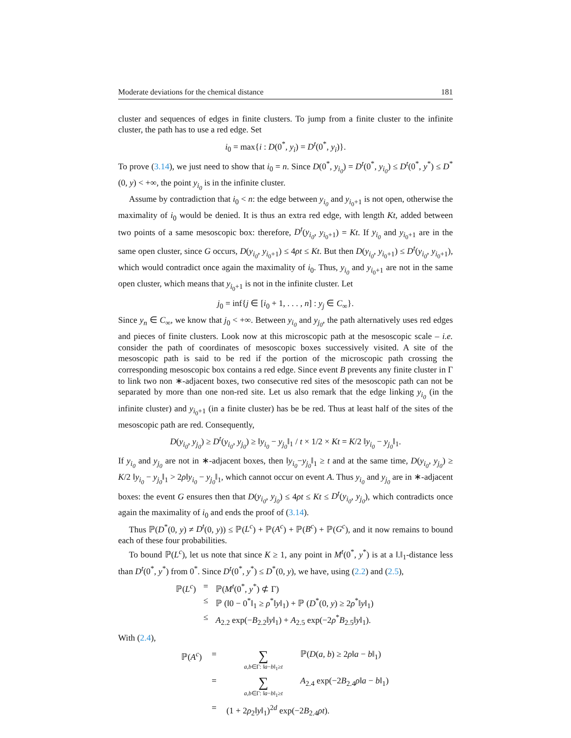Moderate deviations for the chemical distance 181
cluster and sequences of edges in finite clusters. To jump from a finite cluster to the infinite cluster, the path has to use a red edge. Set
i<sub>0</sub> = max{i : D(0<sup>*</sup>, y<sub>i</sub>) = D<sup>t</sup>(0<sup>*</sup>, y<sub>i</sub>)}.
To prove (3.14), we just need to show that i<sub>0</sub> = n. Since D(0<sup>*</sup>, y<sub>i<sub>0</sub></sub>) = D<sup>t</sup>(0<sup>*</sup>, y<sub>i<sub>0</sub></sub>) ≤ D<sup>t</sup>(0<sup>*</sup>, y<sup>*</sup>) ≤ D<sup>*</sup>(0, y) < +∞, the point y<sub>i<sub>0</sub></sub> is in the infinite cluster.
Assume by contradiction that i<sub>0</sub> < n: the edge between y<sub>i<sub>0</sub></sub> and y<sub>i<sub>0</sub>+1</sub> is not open, otherwise the maximality of i<sub>0</sub> would be denied. It is thus an extra red edge, with length Kt, added between two points of a same mesoscopic box: therefore, D<sup>t</sup>(y<sub>i<sub>0</sub></sub>, y<sub>i<sub>0</sub>+1</sub>) = Kt. If y<sub>i<sub>0</sub></sub> and y<sub>i<sub>0</sub>+1</sub> are in the same open cluster, since G occurs, D(y<sub>i<sub>0</sub></sub>, y<sub>i<sub>0</sub>+1</sub>) ≤ 4ρt ≤ Kt. But then D(y<sub>i<sub>0</sub></sub>, y<sub>i<sub>0</sub>+1</sub>) ≤ D<sup>t</sup>(y<sub>i<sub>0</sub></sub>, y<sub>i<sub>0</sub>+1</sub>), which would contradict once again the maximality of i<sub>0</sub>. Thus, y<sub>i<sub>0</sub></sub> and y<sub>i<sub>0</sub>+1</sub> are not in the same open cluster, which means that y<sub>i<sub>0</sub>+1</sub> is not in the infinite cluster. Let
j<sub>0</sub> = inf{j ∈ [i<sub>0</sub> + 1, . . . , n] : y<sub>j</sub> ∈ C<sub>∞</sub>}.
Since y<sub>n</sub> ∈ C<sub>∞</sub>, we know that j<sub>0</sub> < +∞. Between y<sub>i<sub>0</sub></sub> and y<sub>j<sub>0</sub></sub>, the path alternatively uses red edges and pieces of finite clusters. Look now at this microscopic path at the mesoscopic scale – i.e. consider the path of coordinates of mesoscopic boxes successively visited. A site of the mesoscopic path is said to be red if the portion of the microscopic path crossing the corresponding mesoscopic box contains a red edge. Since event B prevents any finite cluster in Γ to link two non ∗-adjacent boxes, two consecutive red sites of the mesoscopic path can not be separated by more than one non-red site. Let us also remark that the edge linking y<sub>i<sub>0</sub></sub> (in the infinite cluster) and y<sub>i<sub>0</sub>+1</sub> (in a finite cluster) has be be red. Thus at least half of the sites of the mesoscopic path are red. Consequently,
D(y<sub>i<sub>0</sub></sub>, y<sub>j<sub>0</sub></sub>) ≥ D<sup>t</sup>(y<sub>i<sub>0</sub></sub>, y<sub>j<sub>0</sub></sub>) ≥ ‖y<sub>i<sub>0</sub></sub> − y<sub>j<sub>0</sub></sub>‖<sub>1</sub> / t × 1/2 × Kt = K/2 ‖y<sub>i<sub>0</sub></sub> − y<sub>j<sub>0</sub></sub>‖<sub>1</sub>.
If y<sub>i<sub>0</sub></sub> and y<sub>j<sub>0</sub></sub> are not in ∗-adjacent boxes, then ‖y<sub>i<sub>0</sub></sub>−y<sub>j<sub>0</sub></sub>‖<sub>1</sub> ≥ t and at the same time, D(y<sub>i<sub>0</sub></sub>, y<sub>j<sub>0</sub></sub>) ≥ K/2 ‖y<sub>i<sub>0</sub></sub> − y<sub>j<sub>0</sub></sub>‖<sub>1</sub> > 2ρ‖y<sub>i<sub>0</sub></sub> − y<sub>j<sub>0</sub></sub>‖<sub>1</sub>, which cannot occur on event A. Thus y<sub>i<sub>0</sub></sub> and y<sub>j<sub>0</sub></sub> are in ∗-adjacent boxes: the event G ensures then that D(y<sub>i<sub>0</sub></sub>, y<sub>j<sub>0</sub></sub>) ≤ 4ρt ≤ Kt ≤ D<sup>t</sup>(y<sub>i<sub>0</sub></sub>, y<sub>j<sub>0</sub></sub>), which contradicts once again the maximality of i<sub>0</sub> and ends the proof of (3.14).
Thus ℙ(D<sup>*</sup>(0, y) ≠ D<sup>t</sup>(0, y)) ≤ ℙ(L<sup>c</sup>) + ℙ(A<sup>c</sup>) + ℙ(B<sup>c</sup>) + ℙ(G<sup>c</sup>), and it now remains to bound each of these four probabilities.
To bound ℙ(L<sup>c</sup>), let us note that since K ≥ 1, any point in M<sup>t</sup>(0<sup>*</sup>, y<sup>*</sup>) is at a ‖.‖<sub>1</sub>-distance less than D<sup>t</sup>(0<sup>*</sup>, y<sup>*</sup>) from 0<sup>*</sup>. Since D<sup>t</sup>(0<sup>*</sup>, y<sup>*</sup>) ≤ D<sup>*</sup>(0, y), we have, using (2.2) and (2.5),
ℙ(L<sup>c</sup>) = ℙ(M<sup>t</sup>(0<sup>*</sup>, y<sup>*</sup>) ⊄ Γ)
≤ ℙ (‖0 − 0<sup>*</sup>‖<sub>1</sub> ≥ ρ<sup>*</sup>‖y‖<sub>1</sub>) + ℙ (D<sup>*</sup>(0, y) ≥ 2ρ<sup>*</sup>‖y‖<sub>1</sub>)
≤ A<sub>2.2</sub> exp(−B<sub>2.2</sub>‖y‖<sub>1</sub>) + A<sub>2.5</sub> exp(−2ρ<sup>*</sup>B<sub>2.5</sub>‖y‖<sub>1</sub>).
With (2.4),
ℙ(A<sup>c</sup>) = ∑ a,b∈Γ: ‖a−b‖<sub>1</sub>≥t ℙ(D(a, b) ≥ 2ρ‖a − b‖<sub>1</sub>)
= ∑ a,b∈Γ: ‖a−b‖<sub>1</sub>≥t A<sub>2.4</sub> exp(−2B<sub>2.4</sub>ρ‖a − b‖<sub>1</sub>)
= (1 + 2ρ<sub>2</sub>‖y‖<sub>1</sub>)<sup>2d</sup> exp(−2B<sub>2.4</sub>ρt).